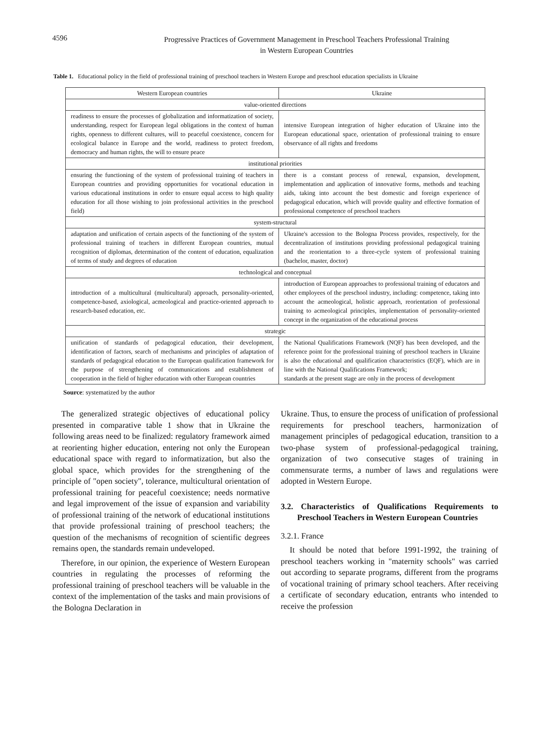4596 Progressive Practices of Government Management in Preschool Teachers Professional Training
in Western European Countries
Table 1. Educational policy in the field of professional training of preschool teachers in Western Europe and preschool education specialists in Ukraine
| Western European countries | Ukraine |
| --- | --- |
| value-oriented directions | |
| readiness to ensure the processes of globalization and informatization of society, understanding, respect for European legal obligations in the context of human rights, openness to different cultures, will to peaceful coexistence, concern for ecological balance in Europe and the world, readiness to protect freedom, democracy and human rights, the will to ensure peace | intensive European integration of higher education of Ukraine into the European educational space, orientation of professional training to ensure observance of all rights and freedoms |
| institutional priorities | |
| ensuring the functioning of the system of professional training of teachers in European countries and providing opportunities for vocational education in various educational institutions in order to ensure equal access to high quality education for all those wishing to join professional activities in the preschool field) | there is a constant process of renewal, expansion, development, implementation and application of innovative forms, methods and teaching aids, taking into account the best domestic and foreign experience of pedagogical education, which will provide quality and effective formation of professional competence of preschool teachers |
| system-structural | |
| adaptation and unification of certain aspects of the functioning of the system of professional training of teachers in different European countries, mutual recognition of diplomas, determination of the content of education, equalization of terms of study and degrees of education | Ukraine's accession to the Bologna Process provides, respectively, for the decentralization of institutions providing professional pedagogical training and the reorientation to a three-cycle system of professional training (bachelor, master, doctor) |
| technological and conceptual | |
| introduction of a multicultural (multicultural) approach, personality-oriented, competence-based, axiological, acmeological and practice-oriented approach to research-based education, etc. | introduction of European approaches to professional training of educators and other employees of the preschool industry, including: competence, taking into account the acmeological, holistic approach, reorientation of professional training to acmeological principles, implementation of personality-oriented concept in the organization of the educational process |
| strategic | |
| unification of standards of pedagogical education, their development, identification of factors, search of mechanisms and principles of adaptation of standards of pedagogical education to the European qualification framework for the purpose of strengthening of communications and establishment of cooperation in the field of higher education with other European countries | the National Qualifications Framework (NQF) has been developed, and the reference point for the professional training of preschool teachers in Ukraine is also the educational and qualification characteristics (EQF), which are in line with the National Qualifications Framework; standards at the present stage are only in the process of development |
Source: systematized by the author
The generalized strategic objectives of educational policy presented in comparative table 1 show that in Ukraine the following areas need to be finalized: regulatory framework aimed at reorienting higher education, entering not only the European educational space with regard to informatization, but also the global space, which provides for the strengthening of the principle of "open society", tolerance, multicultural orientation of professional training for peaceful coexistence; needs normative and legal improvement of the issue of expansion and variability of professional training of the network of educational institutions that provide professional training of preschool teachers; the question of the mechanisms of recognition of scientific degrees remains open, the standards remain undeveloped.
Therefore, in our opinion, the experience of Western European countries in regulating the processes of reforming the professional training of preschool teachers will be valuable in the context of the implementation of the tasks and main provisions of the Bologna Declaration in
Ukraine. Thus, to ensure the process of unification of professional requirements for preschool teachers, harmonization of management principles of pedagogical education, transition to a two-phase system of professional-pedagogical training, organization of two consecutive stages of training in commensurate terms, a number of laws and regulations were adopted in Western Europe.
3.2. Characteristics of Qualifications Requirements to Preschool Teachers in Western European Countries
3.2.1. France
It should be noted that before 1991-1992, the training of preschool teachers working in "maternity schools" was carried out according to separate programs, different from the programs of vocational training of primary school teachers. After receiving a certificate of secondary education, entrants who intended to receive the profession